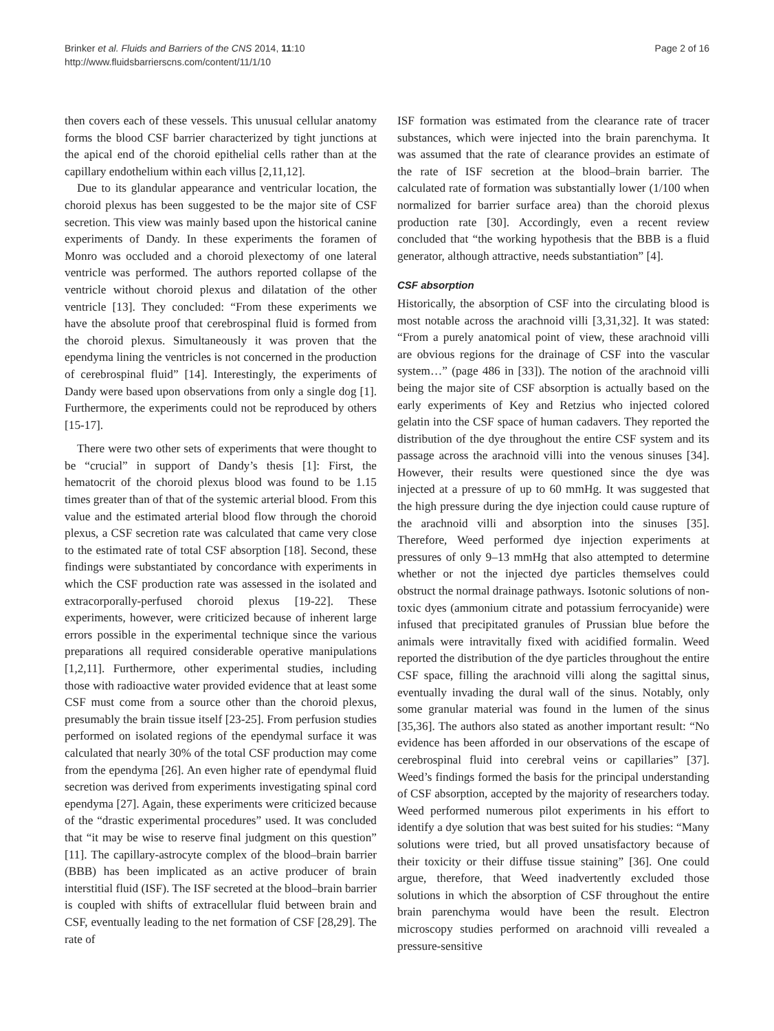Brinker et al. Fluids and Barriers of the CNS 2014, 11:10
http://www.fluidsbarrierscns.com/content/11/1/10
Page 2 of 16
then covers each of these vessels. This unusual cellular anatomy forms the blood CSF barrier characterized by tight junctions at the apical end of the choroid epithelial cells rather than at the capillary endothelium within each villus [2,11,12].
Due to its glandular appearance and ventricular location, the choroid plexus has been suggested to be the major site of CSF secretion. This view was mainly based upon the historical canine experiments of Dandy. In these experiments the foramen of Monro was occluded and a choroid plexectomy of one lateral ventricle was performed. The authors reported collapse of the ventricle without choroid plexus and dilatation of the other ventricle [13]. They concluded: “From these experiments we have the absolute proof that cerebrospinal fluid is formed from the choroid plexus. Simultaneously it was proven that the ependyma lining the ventricles is not concerned in the production of cerebrospinal fluid” [14]. Interestingly, the experiments of Dandy were based upon observations from only a single dog [1]. Furthermore, the experiments could not be reproduced by others [15-17].
There were two other sets of experiments that were thought to be “crucial” in support of Dandy’s thesis [1]: First, the hematocrit of the choroid plexus blood was found to be 1.15 times greater than of that of the systemic arterial blood. From this value and the estimated arterial blood flow through the choroid plexus, a CSF secretion rate was calculated that came very close to the estimated rate of total CSF absorption [18]. Second, these findings were substantiated by concordance with experiments in which the CSF production rate was assessed in the isolated and extracorporally-perfused choroid plexus [19-22]. These experiments, however, were criticized because of inherent large errors possible in the experimental technique since the various preparations all required considerable operative manipulations [1,2,11]. Furthermore, other experimental studies, including those with radioactive water provided evidence that at least some CSF must come from a source other than the choroid plexus, presumably the brain tissue itself [23-25]. From perfusion studies performed on isolated regions of the ependymal surface it was calculated that nearly 30% of the total CSF production may come from the ependyma [26]. An even higher rate of ependymal fluid secretion was derived from experiments investigating spinal cord ependyma [27]. Again, these experiments were criticized because of the “drastic experimental procedures” used. It was concluded that “it may be wise to reserve final judgment on this question” [11]. The capillary-astrocyte complex of the blood–brain barrier (BBB) has been implicated as an active producer of brain interstitial fluid (ISF). The ISF secreted at the blood–brain barrier is coupled with shifts of extracellular fluid between brain and CSF, eventually leading to the net formation of CSF [28,29]. The rate of
ISF formation was estimated from the clearance rate of tracer substances, which were injected into the brain parenchyma. It was assumed that the rate of clearance provides an estimate of the rate of ISF secretion at the blood–brain barrier. The calculated rate of formation was substantially lower (1/100 when normalized for barrier surface area) than the choroid plexus production rate [30]. Accordingly, even a recent review concluded that “the working hypothesis that the BBB is a fluid generator, although attractive, needs substantiation” [4].
CSF absorption
Historically, the absorption of CSF into the circulating blood is most notable across the arachnoid villi [3,31,32]. It was stated: “From a purely anatomical point of view, these arachnoid villi are obvious regions for the drainage of CSF into the vascular system…” (page 486 in [33]). The notion of the arachnoid villi being the major site of CSF absorption is actually based on the early experiments of Key and Retzius who injected colored gelatin into the CSF space of human cadavers. They reported the distribution of the dye throughout the entire CSF system and its passage across the arachnoid villi into the venous sinuses [34]. However, their results were questioned since the dye was injected at a pressure of up to 60 mmHg. It was suggested that the high pressure during the dye injection could cause rupture of the arachnoid villi and absorption into the sinuses [35]. Therefore, Weed performed dye injection experiments at pressures of only 9–13 mmHg that also attempted to determine whether or not the injected dye particles themselves could obstruct the normal drainage pathways. Isotonic solutions of non-toxic dyes (ammonium citrate and potassium ferrocyanide) were infused that precipitated granules of Prussian blue before the animals were intravitally fixed with acidified formalin. Weed reported the distribution of the dye particles throughout the entire CSF space, filling the arachnoid villi along the sagittal sinus, eventually invading the dural wall of the sinus. Notably, only some granular material was found in the lumen of the sinus [35,36]. The authors also stated as another important result: “No evidence has been afforded in our observations of the escape of cerebrospinal fluid into cerebral veins or capillaries” [37]. Weed’s findings formed the basis for the principal understanding of CSF absorption, accepted by the majority of researchers today. Weed performed numerous pilot experiments in his effort to identify a dye solution that was best suited for his studies: “Many solutions were tried, but all proved unsatisfactory because of their toxicity or their diffuse tissue staining” [36]. One could argue, therefore, that Weed inadvertently excluded those solutions in which the absorption of CSF throughout the entire brain parenchyma would have been the result. Electron microscopy studies performed on arachnoid villi revealed a pressure-sensitive